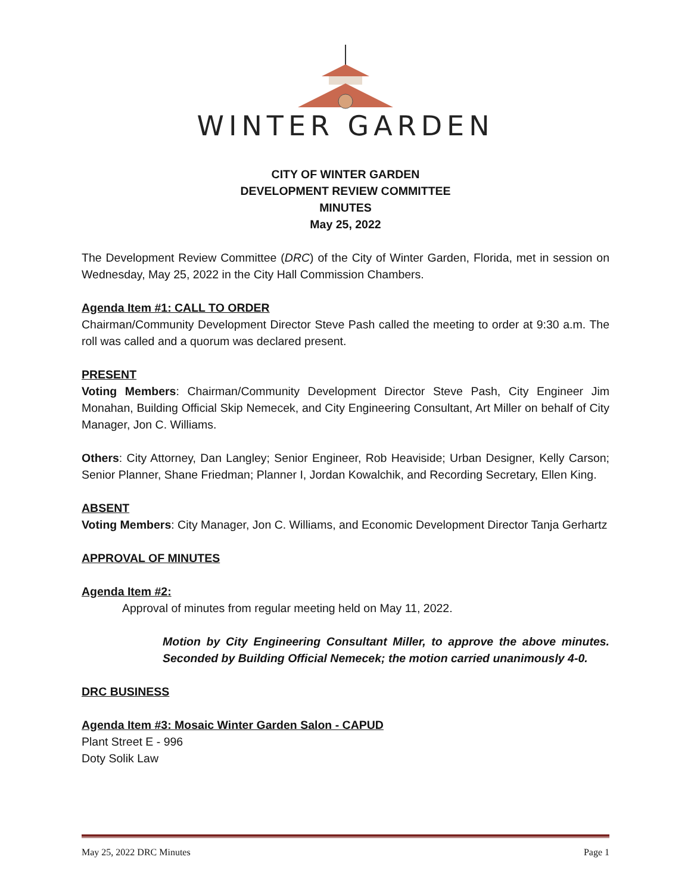WINTER GARDEN
CITY OF WINTER GARDEN
DEVELOPMENT REVIEW COMMITTEE
MINUTES
May 25, 2022
The Development Review Committee (DRC) of the City of Winter Garden, Florida, met in session on Wednesday, May 25, 2022 in the City Hall Commission Chambers.
Agenda Item #1: CALL TO ORDER
Chairman/Community Development Director Steve Pash called the meeting to order at 9:30 a.m. The roll was called and a quorum was declared present.
PRESENT
Voting Members: Chairman/Community Development Director Steve Pash, City Engineer Jim Monahan, Building Official Skip Nemecek, and City Engineering Consultant, Art Miller on behalf of City Manager, Jon C. Williams.
Others: City Attorney, Dan Langley; Senior Engineer, Rob Heaviside; Urban Designer, Kelly Carson; Senior Planner, Shane Friedman; Planner I, Jordan Kowalchik, and Recording Secretary, Ellen King.
ABSENT
Voting Members: City Manager, Jon C. Williams, and Economic Development Director Tanja Gerhartz
APPROVAL OF MINUTES
Agenda Item #2:
Approval of minutes from regular meeting held on May 11, 2022.
Motion by City Engineering Consultant Miller, to approve the above minutes. Seconded by Building Official Nemecek; the motion carried unanimously 4-0.
DRC BUSINESS
Agenda Item #3: Mosaic Winter Garden Salon - CAPUD
Plant Street E - 996
Doty Solik Law
May 25, 2022 DRC Minutes Page 1